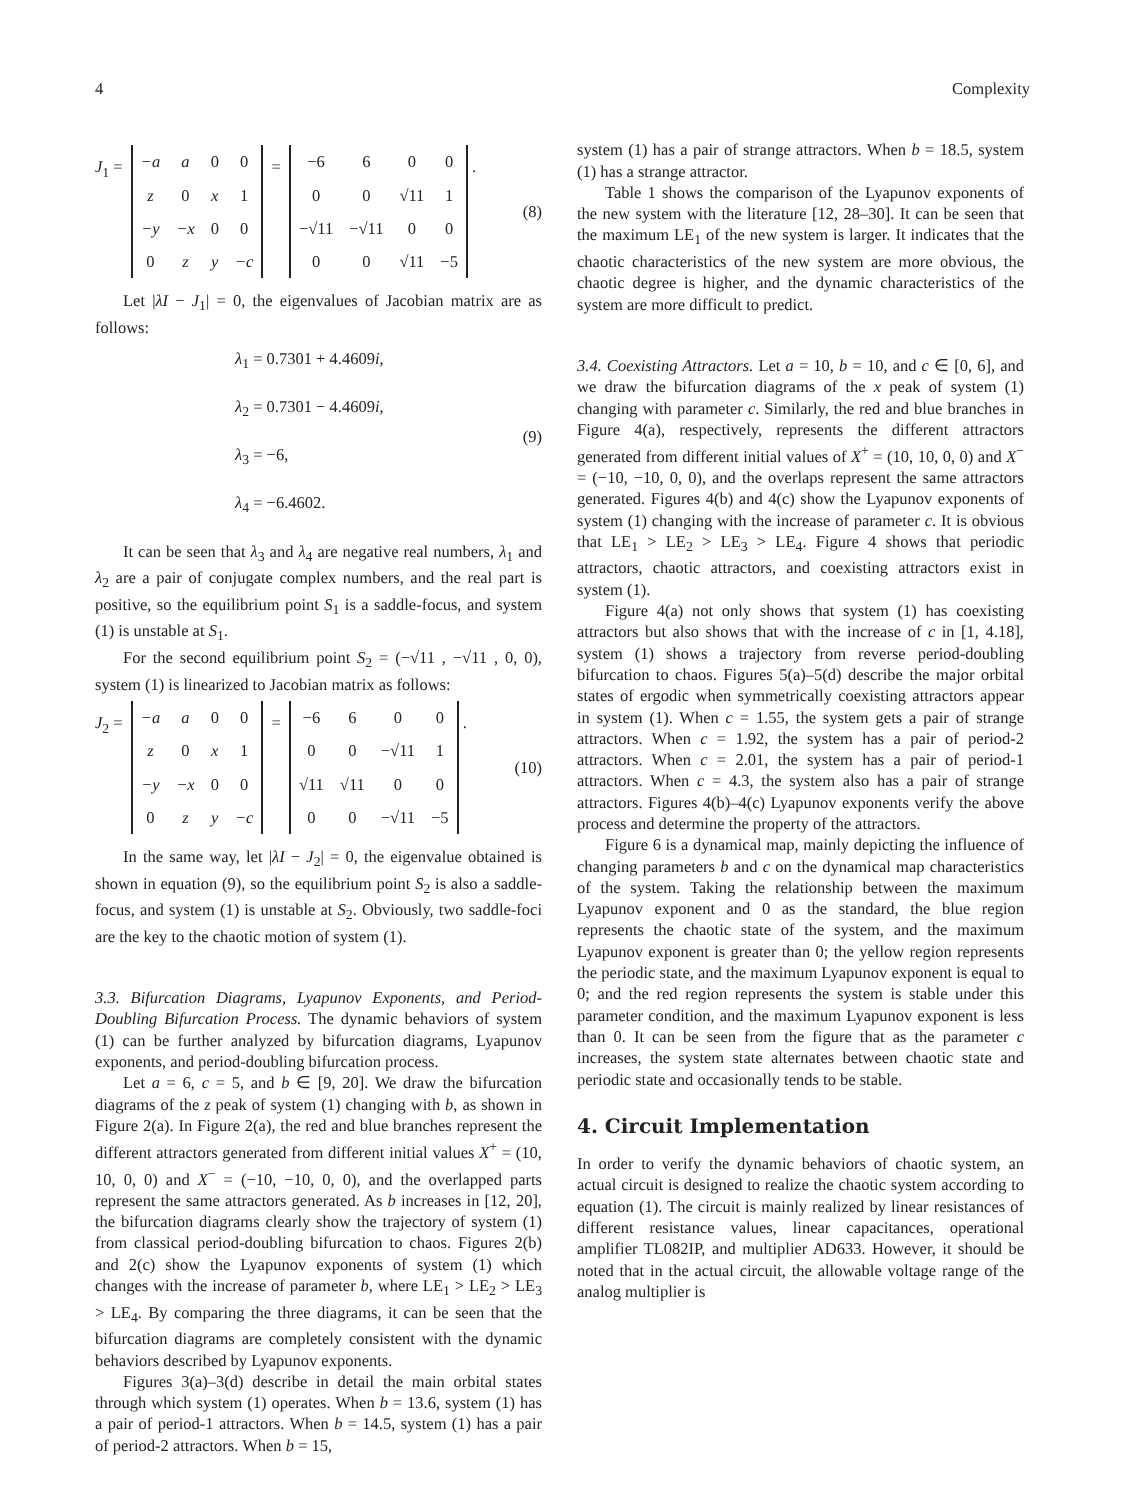4 Complexity
J<sub>1</sub> =
| −a | a | 0 | 0 |
| z | 0 | x | 1 |
| −y | −x | 0 | 0 |
| 0 | z | y | −c |
=
| −6 | 6 | 0 | 0 |
| 0 | 0 | √11 | 1 |
| −√11 | −√11 | 0 | 0 |
| 0 | 0 | √11 | −5 |
. (8)
Let |λI − J<sub>1</sub>| = 0, the eigenvalues of Jacobian matrix are as follows:
λ<sub>1</sub> = 0.7301 + 4.4609i,
λ<sub>2</sub> = 0.7301 − 4.4609i,
λ<sub>3</sub> = −6,
λ<sub>4</sub> = −6.4602.
(9)
It can be seen that λ<sub>3</sub> and λ<sub>4</sub> are negative real numbers, λ<sub>1</sub> and λ<sub>2</sub> are a pair of conjugate complex numbers, and the real part is positive, so the equilibrium point S<sub>1</sub> is a saddle-focus, and system (1) is unstable at S<sub>1</sub>.
For the second equilibrium point S<sub>2</sub> = (−√11 , −√11 , 0, 0), system (1) is linearized to Jacobian matrix as follows:
J<sub>2</sub> =
| −a | a | 0 | 0 |
| z | 0 | x | 1 |
| −y | −x | 0 | 0 |
| 0 | z | y | −c |
=
| −6 | 6 | 0 | 0 |
| 0 | 0 | −√11 | 1 |
| √11 | √11 | 0 | 0 |
| 0 | 0 | −√11 | −5 |
. (10)
In the same way, let |λI − J<sub>2</sub>| = 0, the eigenvalue obtained is shown in equation (9), so the equilibrium point S<sub>2</sub> is also a saddle-focus, and system (1) is unstable at S<sub>2</sub>. Obviously, two saddle-foci are the key to the chaotic motion of system (1).
3.3. Bifurcation Diagrams, Lyapunov Exponents, and Period-Doubling Bifurcation Process. The dynamic behaviors of system (1) can be further analyzed by bifurcation diagrams, Lyapunov exponents, and period-doubling bifurcation process.
Let a = 6, c = 5, and b ∈ [9, 20]. We draw the bifurcation diagrams of the z peak of system (1) changing with b, as shown in Figure 2(a). In Figure 2(a), the red and blue branches represent the different attractors generated from different initial values X<sup>+</sup> = (10, 10, 0, 0) and X<sup>−</sup> = (−10, −10, 0, 0), and the overlapped parts represent the same attractors generated. As b increases in [12, 20], the bifurcation diagrams clearly show the trajectory of system (1) from classical period-doubling bifurcation to chaos. Figures 2(b) and 2(c) show the Lyapunov exponents of system (1) which changes with the increase of parameter b, where LE<sub>1</sub> > LE<sub>2</sub> > LE<sub>3</sub> > LE<sub>4</sub>. By comparing the three diagrams, it can be seen that the bifurcation diagrams are completely consistent with the dynamic behaviors described by Lyapunov exponents.
Figures 3(a)–3(d) describe in detail the main orbital states through which system (1) operates. When b = 13.6, system (1) has a pair of period-1 attractors. When b = 14.5, system (1) has a pair of period-2 attractors. When b = 15,
system (1) has a pair of strange attractors. When b = 18.5, system (1) has a strange attractor.
Table 1 shows the comparison of the Lyapunov exponents of the new system with the literature [12, 28–30]. It can be seen that the maximum LE<sub>1</sub> of the new system is larger. It indicates that the chaotic characteristics of the new system are more obvious, the chaotic degree is higher, and the dynamic characteristics of the system are more difficult to predict.
3.4. Coexisting Attractors. Let a = 10, b = 10, and c ∈ [0, 6], and we draw the bifurcation diagrams of the x peak of system (1) changing with parameter c. Similarly, the red and blue branches in Figure 4(a), respectively, represents the different attractors generated from different initial values of X<sup>+</sup> = (10, 10, 0, 0) and X<sup>−</sup> = (−10, −10, 0, 0), and the overlaps represent the same attractors generated. Figures 4(b) and 4(c) show the Lyapunov exponents of system (1) changing with the increase of parameter c. It is obvious that LE<sub>1</sub> > LE<sub>2</sub> > LE<sub>3</sub> > LE<sub>4</sub>. Figure 4 shows that periodic attractors, chaotic attractors, and coexisting attractors exist in system (1).
Figure 4(a) not only shows that system (1) has coexisting attractors but also shows that with the increase of c in [1, 4.18], system (1) shows a trajectory from reverse period-doubling bifurcation to chaos. Figures 5(a)–5(d) describe the major orbital states of ergodic when symmetrically coexisting attractors appear in system (1). When c = 1.55, the system gets a pair of strange attractors. When c = 1.92, the system has a pair of period-2 attractors. When c = 2.01, the system has a pair of period-1 attractors. When c = 4.3, the system also has a pair of strange attractors. Figures 4(b)–4(c) Lyapunov exponents verify the above process and determine the property of the attractors.
Figure 6 is a dynamical map, mainly depicting the influence of changing parameters b and c on the dynamical map characteristics of the system. Taking the relationship between the maximum Lyapunov exponent and 0 as the standard, the blue region represents the chaotic state of the system, and the maximum Lyapunov exponent is greater than 0; the yellow region represents the periodic state, and the maximum Lyapunov exponent is equal to 0; and the red region represents the system is stable under this parameter condition, and the maximum Lyapunov exponent is less than 0. It can be seen from the figure that as the parameter c increases, the system state alternates between chaotic state and periodic state and occasionally tends to be stable.
4. Circuit Implementation
In order to verify the dynamic behaviors of chaotic system, an actual circuit is designed to realize the chaotic system according to equation (1). The circuit is mainly realized by linear resistances of different resistance values, linear capacitances, operational amplifier TL082IP, and multiplier AD633. However, it should be noted that in the actual circuit, the allowable voltage range of the analog multiplier is